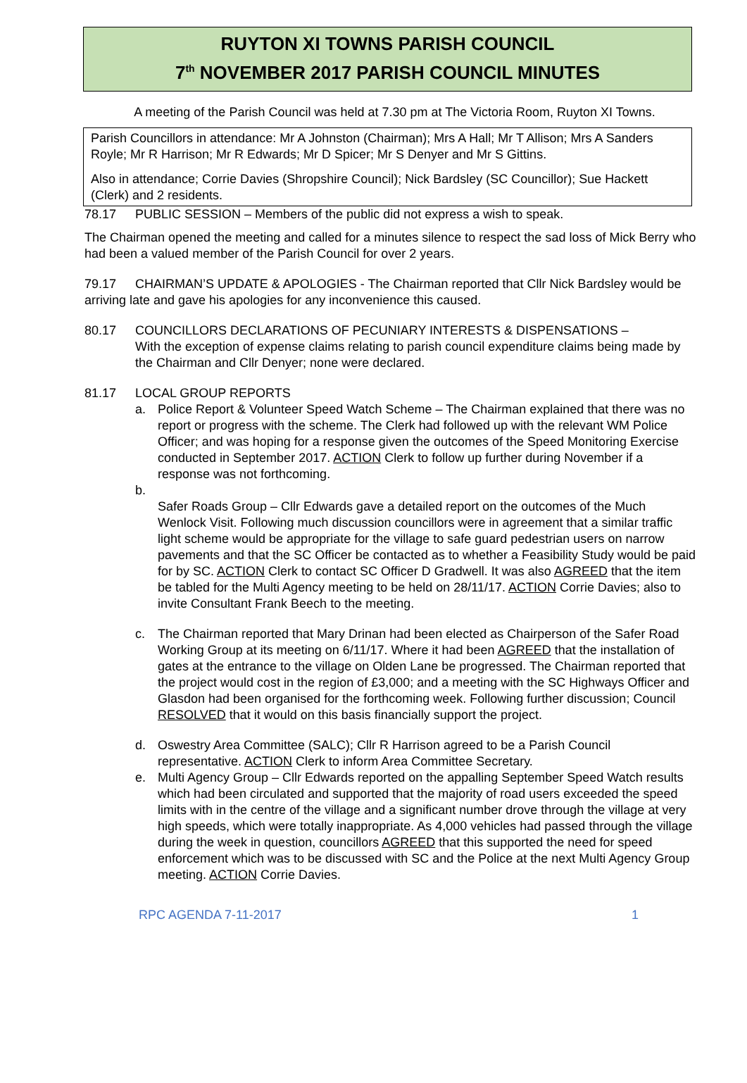RUYTON XI TOWNS PARISH COUNCIL
7<sup>th</sup> NOVEMBER 2017 PARISH COUNCIL MINUTES
A meeting of the Parish Council was held at 7.30 pm at The Victoria Room, Ruyton XI Towns.
Parish Councillors in attendance: Mr A Johnston (Chairman); Mrs A Hall; Mr T Allison; Mrs A Sanders Royle; Mr R Harrison; Mr R Edwards; Mr D Spicer; Mr S Denyer and Mr S Gittins.
Also in attendance; Corrie Davies (Shropshire Council); Nick Bardsley (SC Councillor); Sue Hackett (Clerk) and 2 residents.
78.17 PUBLIC SESSION – Members of the public did not express a wish to speak.
The Chairman opened the meeting and called for a minutes silence to respect the sad loss of Mick Berry who had been a valued member of the Parish Council for over 2 years.
79.17 CHAIRMAN’S UPDATE & APOLOGIES - The Chairman reported that Cllr Nick Bardsley would be arriving late and gave his apologies for any inconvenience this caused.
80.17 COUNCILLORS DECLARATIONS OF PECUNIARY INTERESTS & DISPENSATIONS –
With the exception of expense claims relating to parish council expenditure claims being made by the Chairman and Cllr Denyer; none were declared.
81.17 LOCAL GROUP REPORTS
a. Police Report & Volunteer Speed Watch Scheme – The Chairman explained that there was no report or progress with the scheme. The Clerk had followed up with the relevant WM Police Officer; and was hoping for a response given the outcomes of the Speed Monitoring Exercise conducted in September 2017. ACTION Clerk to follow up further during November if a response was not forthcoming.
b.
Safer Roads Group – Cllr Edwards gave a detailed report on the outcomes of the Much Wenlock Visit. Following much discussion councillors were in agreement that a similar traffic light scheme would be appropriate for the village to safe guard pedestrian users on narrow pavements and that the SC Officer be contacted as to whether a Feasibility Study would be paid for by SC. ACTION Clerk to contact SC Officer D Gradwell. It was also AGREED that the item be tabled for the Multi Agency meeting to be held on 28/11/17. ACTION Corrie Davies; also to invite Consultant Frank Beech to the meeting.
c. The Chairman reported that Mary Drinan had been elected as Chairperson of the Safer Road Working Group at its meeting on 6/11/17. Where it had been AGREED that the installation of gates at the entrance to the village on Olden Lane be progressed. The Chairman reported that the project would cost in the region of £3,000; and a meeting with the SC Highways Officer and Glasdon had been organised for the forthcoming week. Following further discussion; Council RESOLVED that it would on this basis financially support the project.
d. Oswestry Area Committee (SALC); Cllr R Harrison agreed to be a Parish Council representative. ACTION Clerk to inform Area Committee Secretary.
e. Multi Agency Group – Cllr Edwards reported on the appalling September Speed Watch results which had been circulated and supported that the majority of road users exceeded the speed limits with in the centre of the village and a significant number drove through the village at very high speeds, which were totally inappropriate. As 4,000 vehicles had passed through the village during the week in question, councillors AGREED that this supported the need for speed enforcement which was to be discussed with SC and the Police at the next Multi Agency Group meeting. ACTION Corrie Davies.
RPC AGENDA 7-11-2017 1